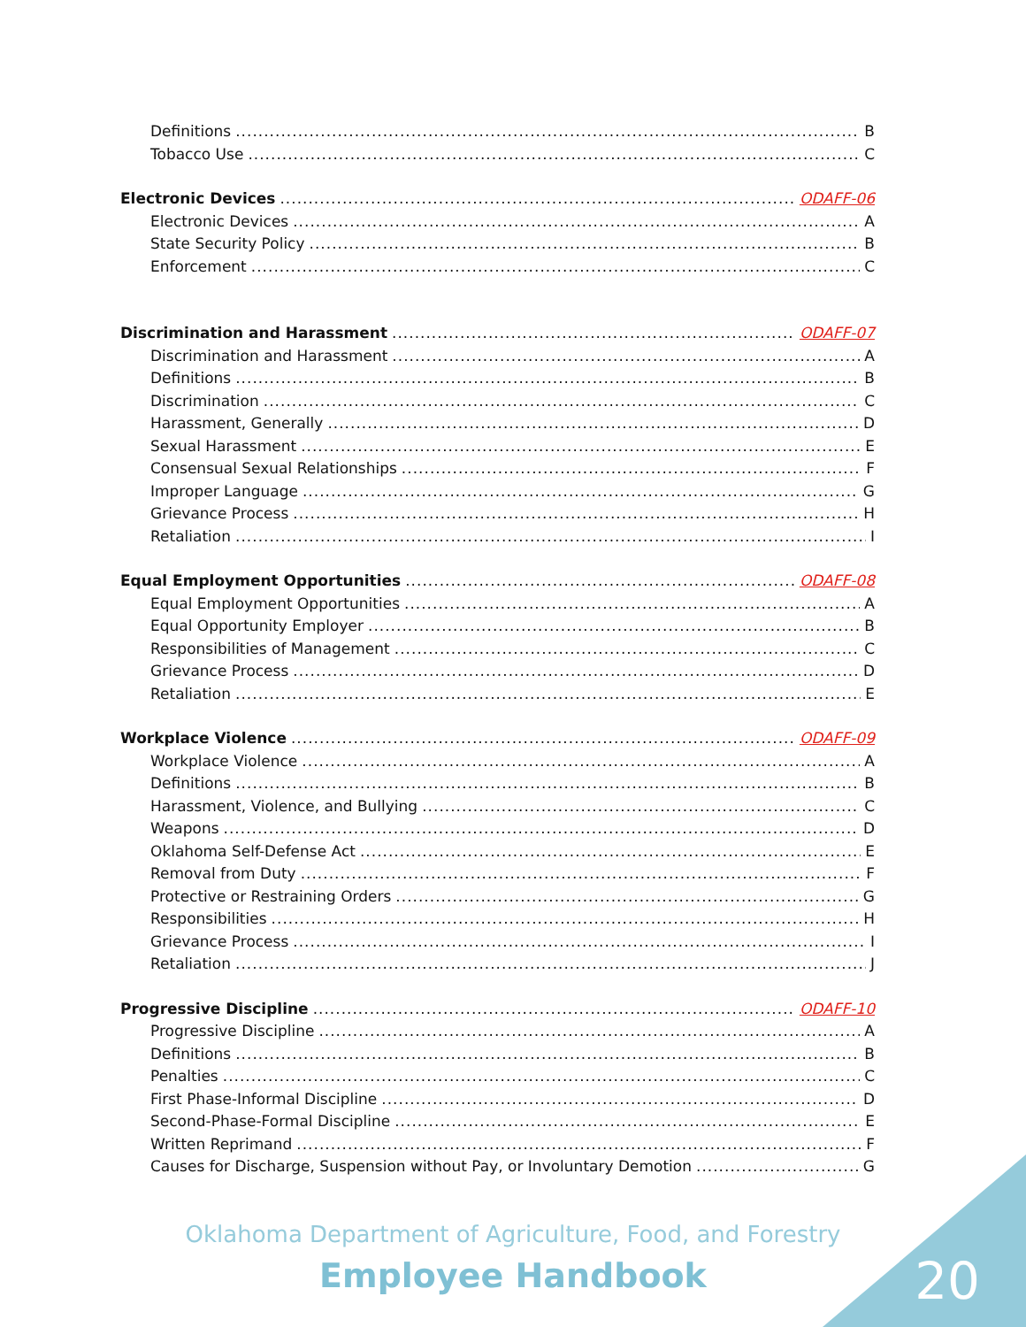Definitions B
Tobacco Use C
Electronic Devices ODAFF-06
Electronic Devices A
State Security Policy B
Enforcement C
Discrimination and Harassment ODAFF-07
Discrimination and Harassment A
Definitions B
Discrimination C
Harassment, Generally D
Sexual Harassment E
Consensual Sexual Relationships F
Improper Language G
Grievance Process H
Retaliation I
Equal Employment Opportunities ODAFF-08
Equal Employment Opportunities A
Equal Opportunity Employer B
Responsibilities of Management C
Grievance Process D
Retaliation E
Workplace Violence ODAFF-09
Workplace Violence A
Definitions B
Harassment, Violence, and Bullying C
Weapons D
Oklahoma Self-Defense Act E
Removal from Duty F
Protective or Restraining Orders G
Responsibilities H
Grievance Process I
Retaliation J
Progressive Discipline ODAFF-10
Progressive Discipline A
Definitions B
Penalties C
First Phase-Informal Discipline D
Second-Phase-Formal Discipline E
Written Reprimand F
Causes for Discharge, Suspension without Pay, or Involuntary Demotion G
Oklahoma Department of Agriculture, Food, and Forestry
Employee Handbook 20